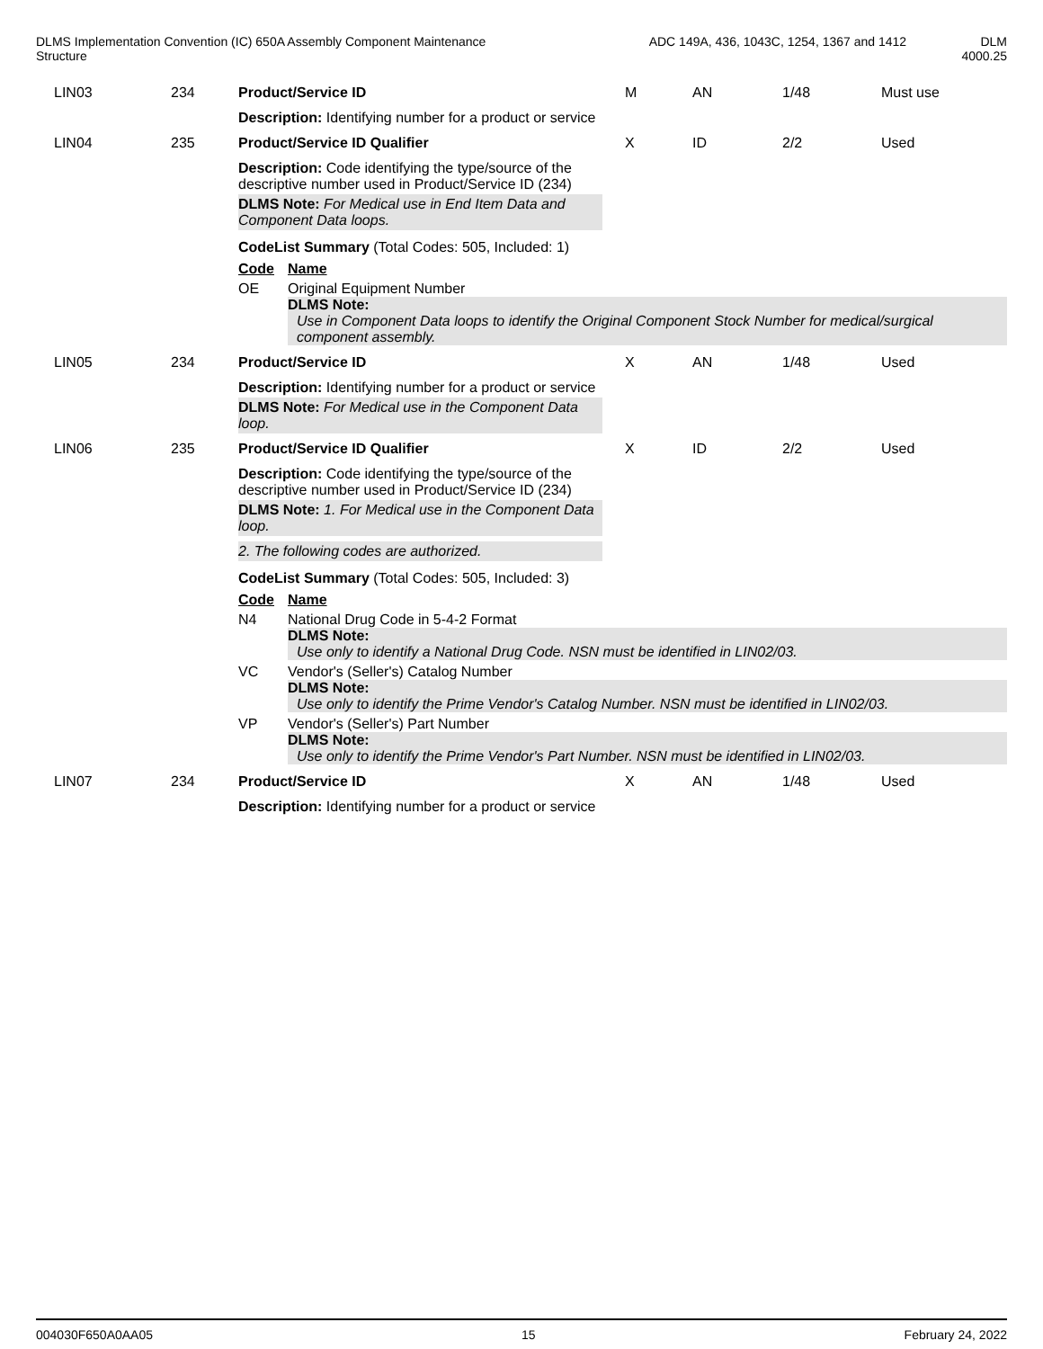DLMS Implementation Convention (IC) 650A Assembly Component Maintenance
Structure
ADC 149A, 436, 1043C, 1254, 1367 and 1412
DLM
4000.25
| LIN03 | 234 | Product/Service ID | M | AN | 1/48 | Must use |
| | | Description: Identifying number for a product or service | | | | |
| LIN04 | 235 | Product/Service ID Qualifier | X | ID | 2/2 | Used |
| | | Description: Code identifying the type/source of the descriptive number used in Product/Service ID (234) DLMS Note: For Medical use in End Item Data and Component Data loops. CodeList Summary (Total Codes: 505, Included: 1) / Code / Name / / OE / Original Equipment Number DLMS Note: Use in Component Data loops to identify the Original Component Stock Number for medical/surgical component assembly. / | | | | |
| LIN05 | 234 | Product/Service ID | X | AN | 1/48 | Used |
| | | Description: Identifying number for a product or service DLMS Note: For Medical use in the Component Data loop. | | | | |
| LIN06 | 235 | Product/Service ID Qualifier | X | ID | 2/2 | Used |
| | | Description: Code identifying the type/source of the descriptive number used in Product/Service ID (234) DLMS Note: 1. For Medical use in the Component Data loop. 2. The following codes are authorized. CodeList Summary (Total Codes: 505, Included: 3) / Code / Name / / N4 / National Drug Code in 5-4-2 Format DLMS Note: Use only to identify a National Drug Code. NSN must be identified in LIN02/03. / / VC / Vendor's (Seller's) Catalog Number DLMS Note: Use only to identify the Prime Vendor's Catalog Number. NSN must be identified in LIN02/03. / / VP / Vendor's (Seller's) Part Number DLMS Note: Use only to identify the Prime Vendor's Part Number. NSN must be identified in LIN02/03. / | | | | |
| LIN07 | 234 | Product/Service ID | X | AN | 1/48 | Used |
| | | Description: Identifying number for a product or service | | | | |
004030F650A0AA05 15 February 24, 2022